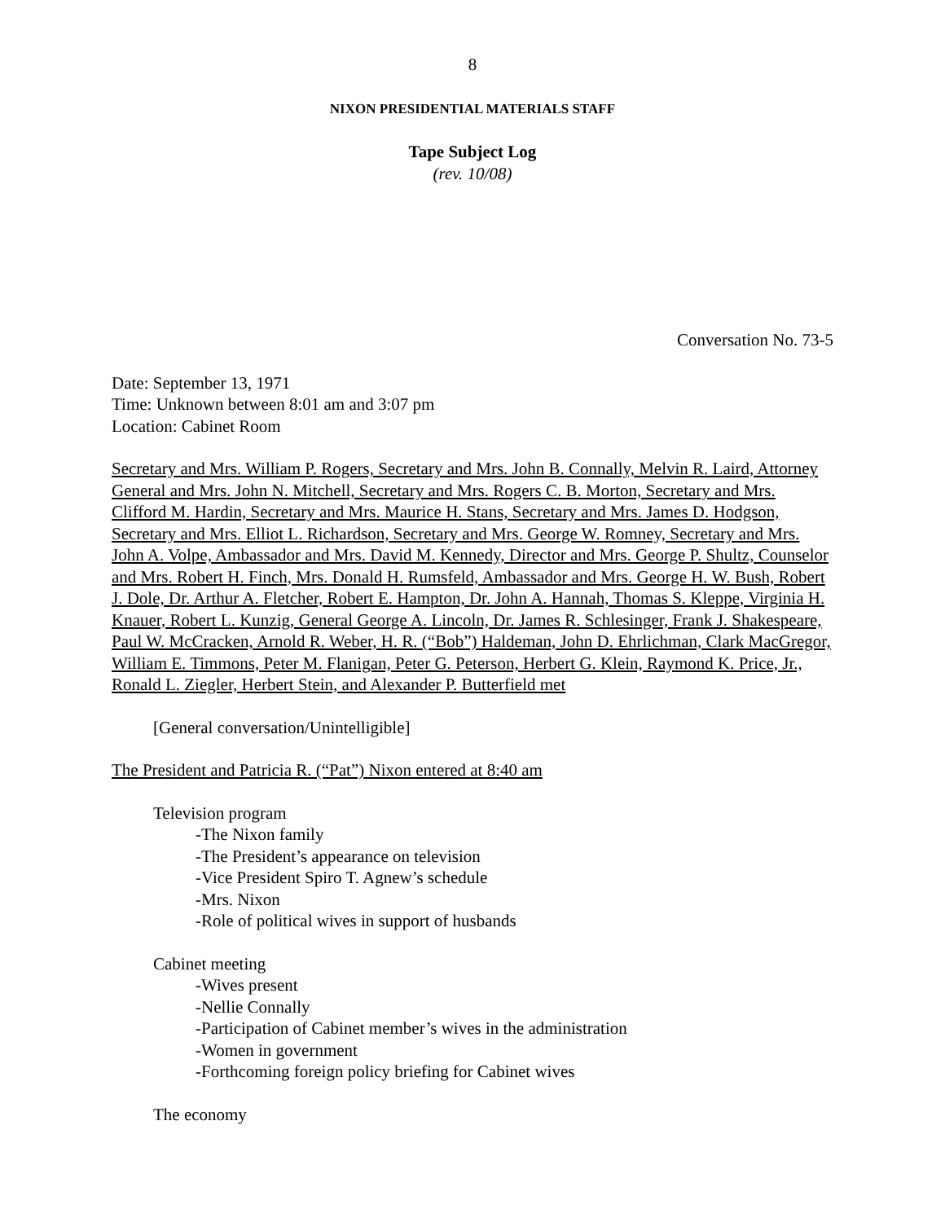8
NIXON PRESIDENTIAL MATERIALS STAFF
Tape Subject Log
(rev. 10/08)
Conversation No. 73-5
Date: September 13, 1971
Time: Unknown between 8:01 am and 3:07 pm
Location: Cabinet Room
Secretary and Mrs. William P. Rogers, Secretary and Mrs. John B. Connally, Melvin R. Laird, Attorney General and Mrs. John N. Mitchell, Secretary and Mrs. Rogers C. B. Morton, Secretary and Mrs. Clifford M. Hardin, Secretary and Mrs. Maurice H. Stans, Secretary and Mrs. James D. Hodgson, Secretary and Mrs. Elliot L. Richardson, Secretary and Mrs. George W. Romney, Secretary and Mrs. John A. Volpe, Ambassador and Mrs. David M. Kennedy, Director and Mrs. George P. Shultz, Counselor and Mrs. Robert H. Finch, Mrs. Donald H. Rumsfeld, Ambassador and Mrs. George H. W. Bush, Robert J. Dole, Dr. Arthur A. Fletcher, Robert E. Hampton, Dr. John A. Hannah, Thomas S. Kleppe, Virginia H. Knauer, Robert L. Kunzig, General George A. Lincoln, Dr. James R. Schlesinger, Frank J. Shakespeare, Paul W. McCracken, Arnold R. Weber, H. R. (“Bob”) Haldeman, John D. Ehrlichman, Clark MacGregor, William E. Timmons, Peter M. Flanigan, Peter G. Peterson, Herbert G. Klein, Raymond K. Price, Jr., Ronald L. Ziegler, Herbert Stein, and Alexander P. Butterfield met
[General conversation/Unintelligible]
The President and Patricia R. (“Pat”) Nixon entered at 8:40 am
Television program
-The Nixon family
-The President’s appearance on television
-Vice President Spiro T. Agnew’s schedule
-Mrs. Nixon
-Role of political wives in support of husbands
Cabinet meeting
-Wives present
-Nellie Connally
-Participation of Cabinet member’s wives in the administration
-Women in government
-Forthcoming foreign policy briefing for Cabinet wives
The economy